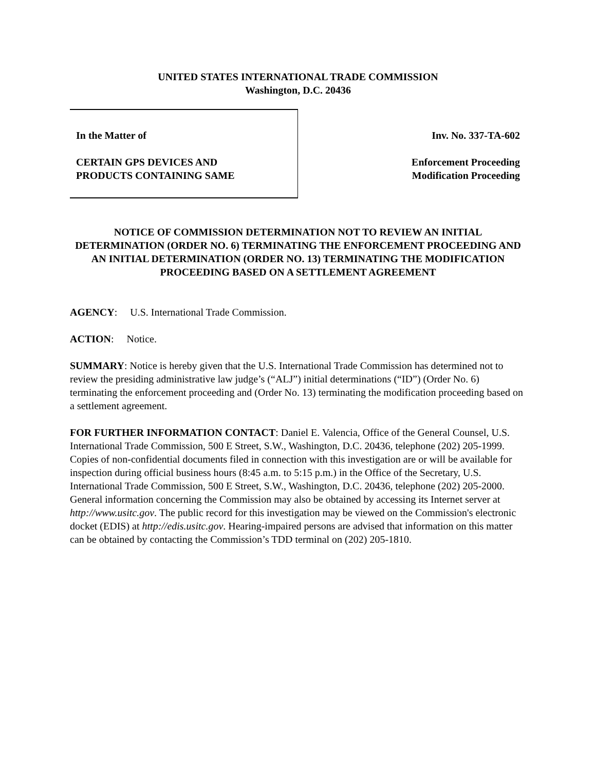UNITED STATES INTERNATIONAL TRADE COMMISSION
Washington, D.C. 20436
In the Matter of
CERTAIN GPS DEVICES AND
PRODUCTS CONTAINING SAME
Inv. No. 337-TA-602
Enforcement Proceeding
Modification Proceeding
NOTICE OF COMMISSION DETERMINATION NOT TO REVIEW AN INITIAL DETERMINATION (ORDER NO. 6) TERMINATING THE ENFORCEMENT PROCEEDING AND AN INITIAL DETERMINATION (ORDER NO. 13) TERMINATING THE MODIFICATION PROCEEDING BASED ON A SETTLEMENT AGREEMENT
AGENCY: U.S. International Trade Commission.
ACTION: Notice.
SUMMARY: Notice is hereby given that the U.S. International Trade Commission has determined not to review the presiding administrative law judge’s (“ALJ”) initial determinations (“ID”) (Order No. 6) terminating the enforcement proceeding and (Order No. 13) terminating the modification proceeding based on a settlement agreement.
FOR FURTHER INFORMATION CONTACT: Daniel E. Valencia, Office of the General Counsel, U.S. International Trade Commission, 500 E Street, S.W., Washington, D.C. 20436, telephone (202) 205-1999. Copies of non-confidential documents filed in connection with this investigation are or will be available for inspection during official business hours (8:45 a.m. to 5:15 p.m.) in the Office of the Secretary, U.S. International Trade Commission, 500 E Street, S.W., Washington, D.C. 20436, telephone (202) 205-2000. General information concerning the Commission may also be obtained by accessing its Internet server at http://www.usitc.gov. The public record for this investigation may be viewed on the Commission's electronic docket (EDIS) at http://edis.usitc.gov. Hearing-impaired persons are advised that information on this matter can be obtained by contacting the Commission’s TDD terminal on (202) 205-1810.